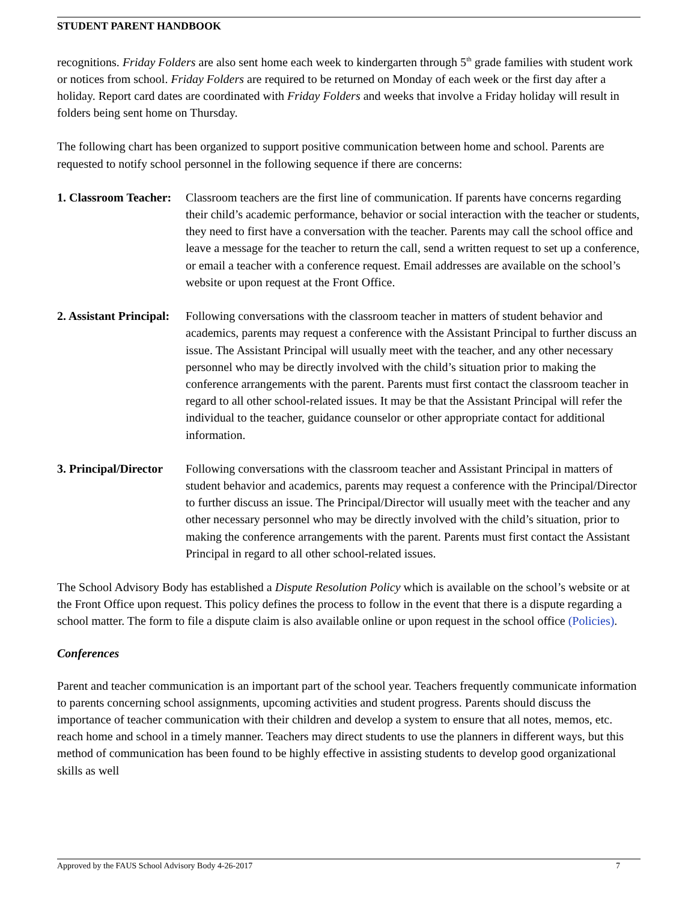STUDENT PARENT HANDBOOK
recognitions. Friday Folders are also sent home each week to kindergarten through 5<sup>th</sup> grade families with student work or notices from school. Friday Folders are required to be returned on Monday of each week or the first day after a holiday. Report card dates are coordinated with Friday Folders and weeks that involve a Friday holiday will result in folders being sent home on Thursday.
The following chart has been organized to support positive communication between home and school. Parents are requested to notify school personnel in the following sequence if there are concerns:
1. Classroom Teacher: Classroom teachers are the first line of communication. If parents have concerns regarding their child’s academic performance, behavior or social interaction with the teacher or students, they need to first have a conversation with the teacher. Parents may call the school office and leave a message for the teacher to return the call, send a written request to set up a conference, or email a teacher with a conference request. Email addresses are available on the school’s website or upon request at the Front Office.
2. Assistant Principal: Following conversations with the classroom teacher in matters of student behavior and academics, parents may request a conference with the Assistant Principal to further discuss an issue. The Assistant Principal will usually meet with the teacher, and any other necessary personnel who may be directly involved with the child’s situation prior to making the conference arrangements with the parent. Parents must first contact the classroom teacher in regard to all other school-related issues. It may be that the Assistant Principal will refer the individual to the teacher, guidance counselor or other appropriate contact for additional information.
3. Principal/Director Following conversations with the classroom teacher and Assistant Principal in matters of student behavior and academics, parents may request a conference with the Principal/Director to further discuss an issue. The Principal/Director will usually meet with the teacher and any other necessary personnel who may be directly involved with the child’s situation, prior to making the conference arrangements with the parent. Parents must first contact the Assistant Principal in regard to all other school-related issues.
The School Advisory Body has established a Dispute Resolution Policy which is available on the school’s website or at the Front Office upon request. This policy defines the process to follow in the event that there is a dispute regarding a school matter. The form to file a dispute claim is also available online or upon request in the school office (Policies).
Conferences
Parent and teacher communication is an important part of the school year. Teachers frequently communicate information to parents concerning school assignments, upcoming activities and student progress. Parents should discuss the importance of teacher communication with their children and develop a system to ensure that all notes, memos, etc. reach home and school in a timely manner. Teachers may direct students to use the planners in different ways, but this method of communication has been found to be highly effective in assisting students to develop good organizational skills as well
Approved by the FAUS School Advisory Body 4-26-2017 7